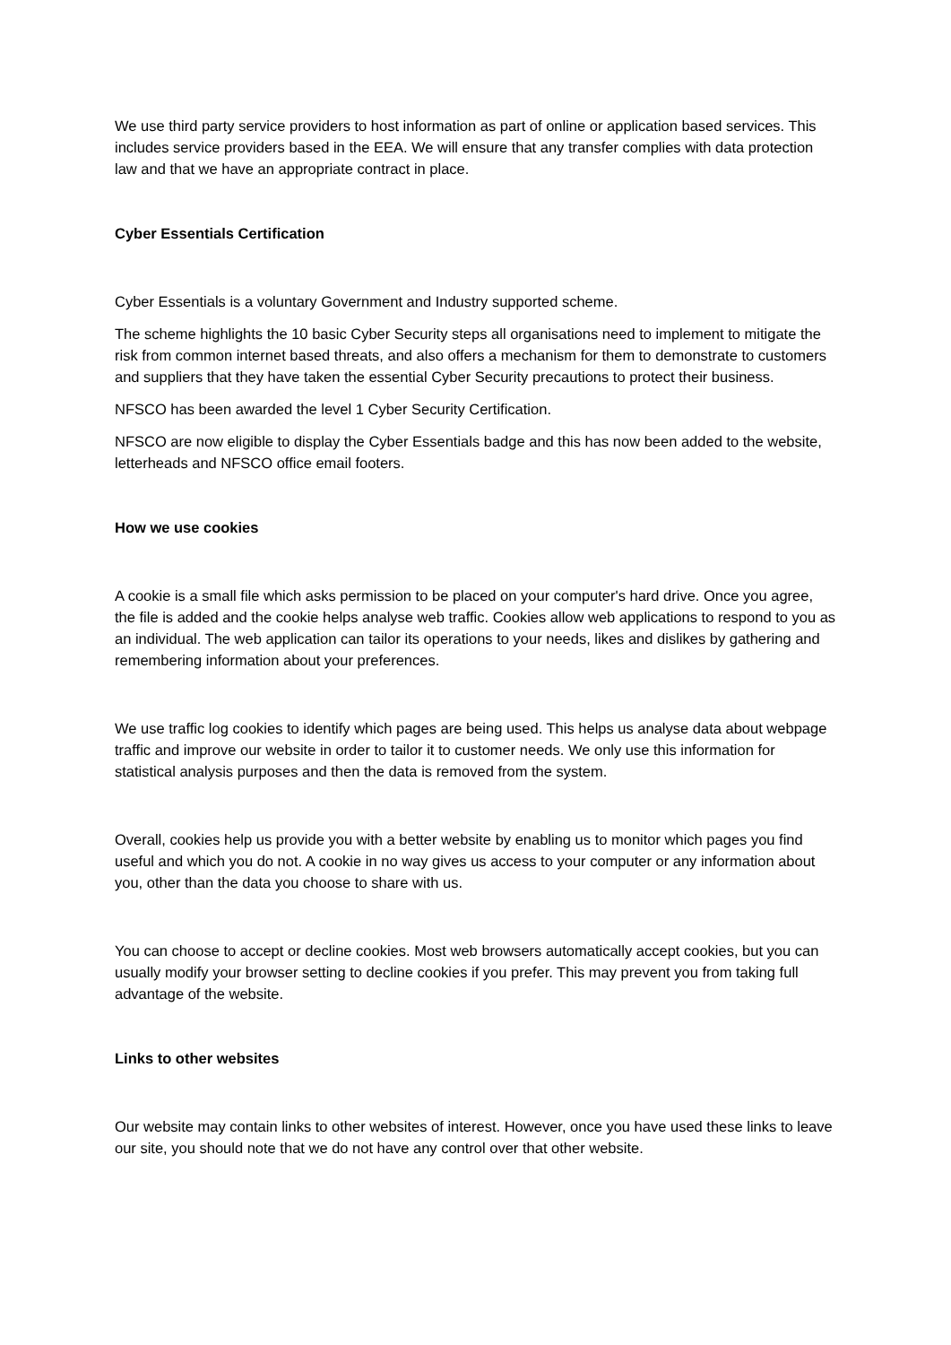We use third party service providers to host information as part of online or application based services. This includes service providers based in the EEA. We will ensure that any transfer complies with data protection law and that we have an appropriate contract in place.
Cyber Essentials Certification
Cyber Essentials is a voluntary Government and Industry supported scheme.
The scheme highlights the 10 basic Cyber Security steps all organisations need to implement to mitigate the risk from common internet based threats, and also offers a mechanism for them to demonstrate to customers and suppliers that they have taken the essential Cyber Security precautions to protect their business.
NFSCO has been awarded the level 1 Cyber Security Certification.
NFSCO are now eligible to display the Cyber Essentials badge and this has now been added to the website, letterheads and NFSCO office email footers.
How we use cookies
A cookie is a small file which asks permission to be placed on your computer's hard drive. Once you agree, the file is added and the cookie helps analyse web traffic. Cookies allow web applications to respond to you as an individual. The web application can tailor its operations to your needs, likes and dislikes by gathering and remembering information about your preferences.
We use traffic log cookies to identify which pages are being used. This helps us analyse data about webpage traffic and improve our website in order to tailor it to customer needs. We only use this information for statistical analysis purposes and then the data is removed from the system.
Overall, cookies help us provide you with a better website by enabling us to monitor which pages you find useful and which you do not. A cookie in no way gives us access to your computer or any information about you, other than the data you choose to share with us.
You can choose to accept or decline cookies. Most web browsers automatically accept cookies, but you can usually modify your browser setting to decline cookies if you prefer. This may prevent you from taking full advantage of the website.
Links to other websites
Our website may contain links to other websites of interest. However, once you have used these links to leave our site, you should note that we do not have any control over that other website.